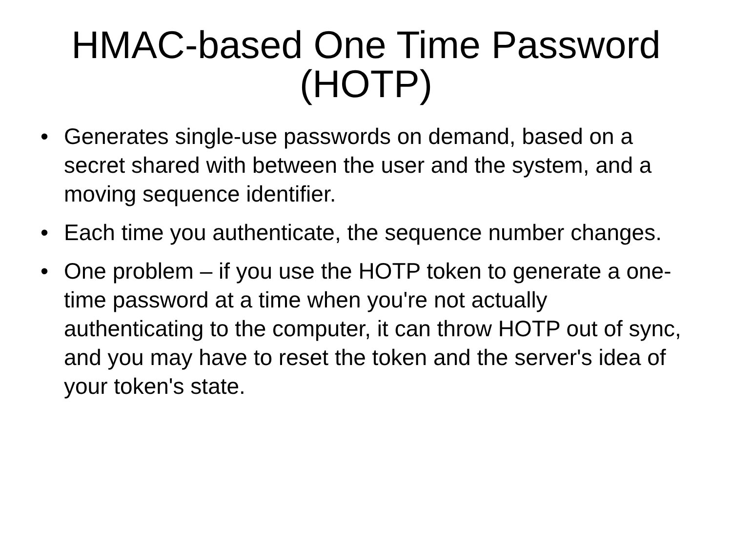HMAC-based One Time Password
(HOTP)
• Generates single-use passwords on demand, based on a secret shared with between the user and the system, and a moving sequence identifier.
• Each time you authenticate, the sequence number changes.
• One problem – if you use the HOTP token to generate a one-time password at a time when you're not actually authenticating to the computer, it can throw HOTP out of sync, and you may have to reset the token and the server's idea of your token's state.